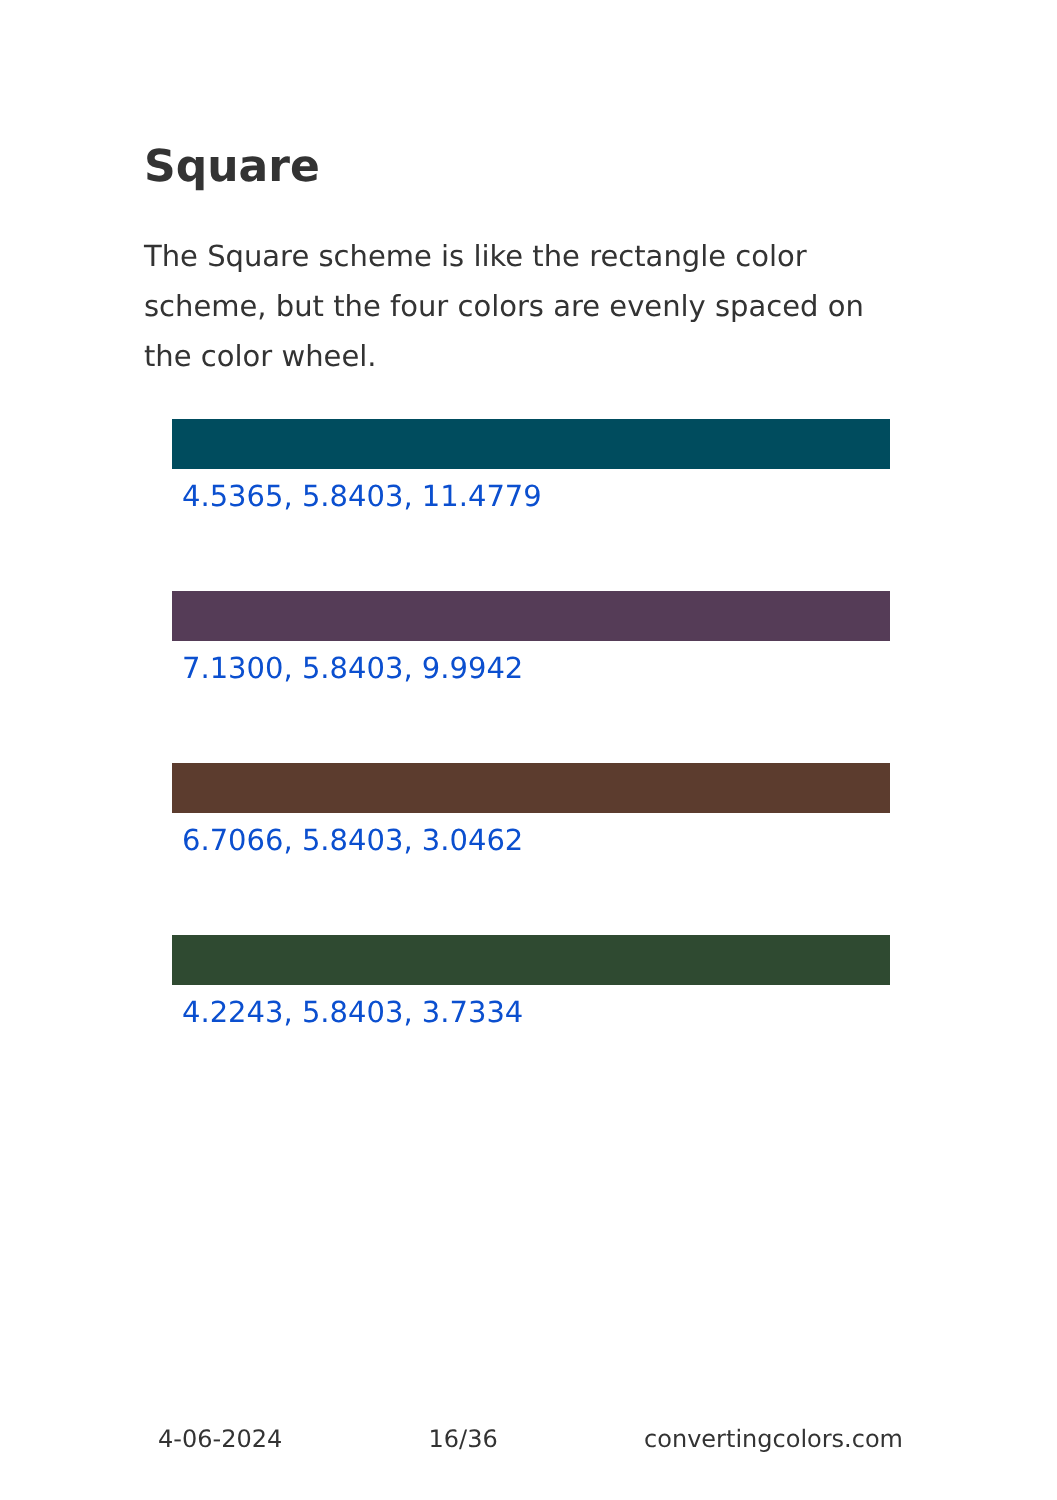Square
The Square scheme is like the rectangle color scheme, but the four colors are evenly spaced on the color wheel.
4.5365, 5.8403, 11.4779
7.1300, 5.8403, 9.9942
6.7066, 5.8403, 3.0462
4.2243, 5.8403, 3.7334
4-06-2024 16/36 convertingcolors.com